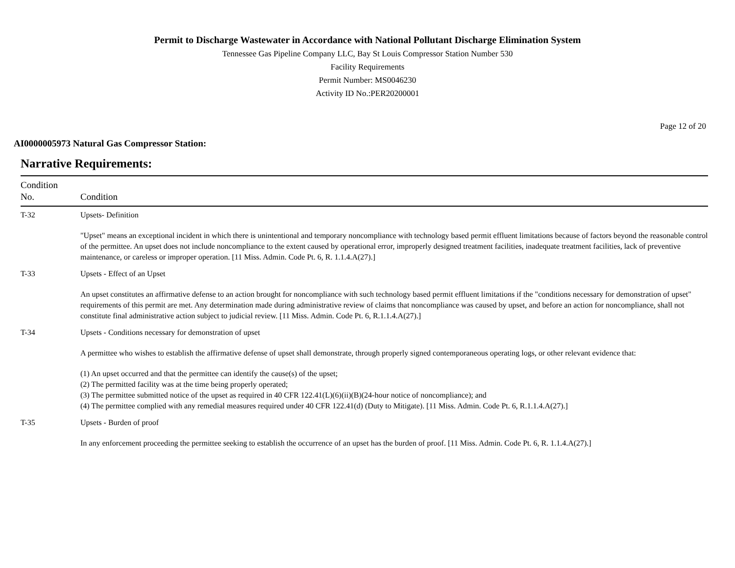Permit to Discharge Wastewater in Accordance with National Pollutant Discharge Elimination System
Tennessee Gas Pipeline Company LLC, Bay St Louis Compressor Station Number 530
Facility Requirements
Permit Number: MS0046230
Activity ID No.:PER20200001
Page 12 of 20
AI0000005973 Natural Gas Compressor Station:
Narrative Requirements:
| Condition No. | Condition |
| --- | --- |
| T-32 | Upsets- Definition "Upset" means an exceptional incident in which there is unintentional and temporary noncompliance with technology based permit effluent limitations because of factors beyond the reasonable control of the permittee. An upset does not include noncompliance to the extent caused by operational error, improperly designed treatment facilities, inadequate treatment facilities, lack of preventive maintenance, or careless or improper operation. [11 Miss. Admin. Code Pt. 6, R. 1.1.4.A(27).] |
| T-33 | Upsets - Effect of an Upset An upset constitutes an affirmative defense to an action brought for noncompliance with such technology based permit effluent limitations if the "conditions necessary for demonstration of upset" requirements of this permit are met. Any determination made during administrative review of claims that noncompliance was caused by upset, and before an action for noncompliance, shall not constitute final administrative action subject to judicial review. [11 Miss. Admin. Code Pt. 6, R.1.1.4.A(27).] |
| T-34 | Upsets - Conditions necessary for demonstration of upset A permittee who wishes to establish the affirmative defense of upset shall demonstrate, through properly signed contemporaneous operating logs, or other relevant evidence that: (1) An upset occurred and that the permittee can identify the cause(s) of the upset; (2) The permitted facility was at the time being properly operated; (3) The permittee submitted notice of the upset as required in 40 CFR 122.41(L)(6)(ii)(B)(24-hour notice of noncompliance); and (4) The permittee complied with any remedial measures required under 40 CFR 122.41(d) (Duty to Mitigate). [11 Miss. Admin. Code Pt. 6, R.1.1.4.A(27).] |
| T-35 | Upsets - Burden of proof In any enforcement proceeding the permittee seeking to establish the occurrence of an upset has the burden of proof. [11 Miss. Admin. Code Pt. 6, R. 1.1.4.A(27).] |